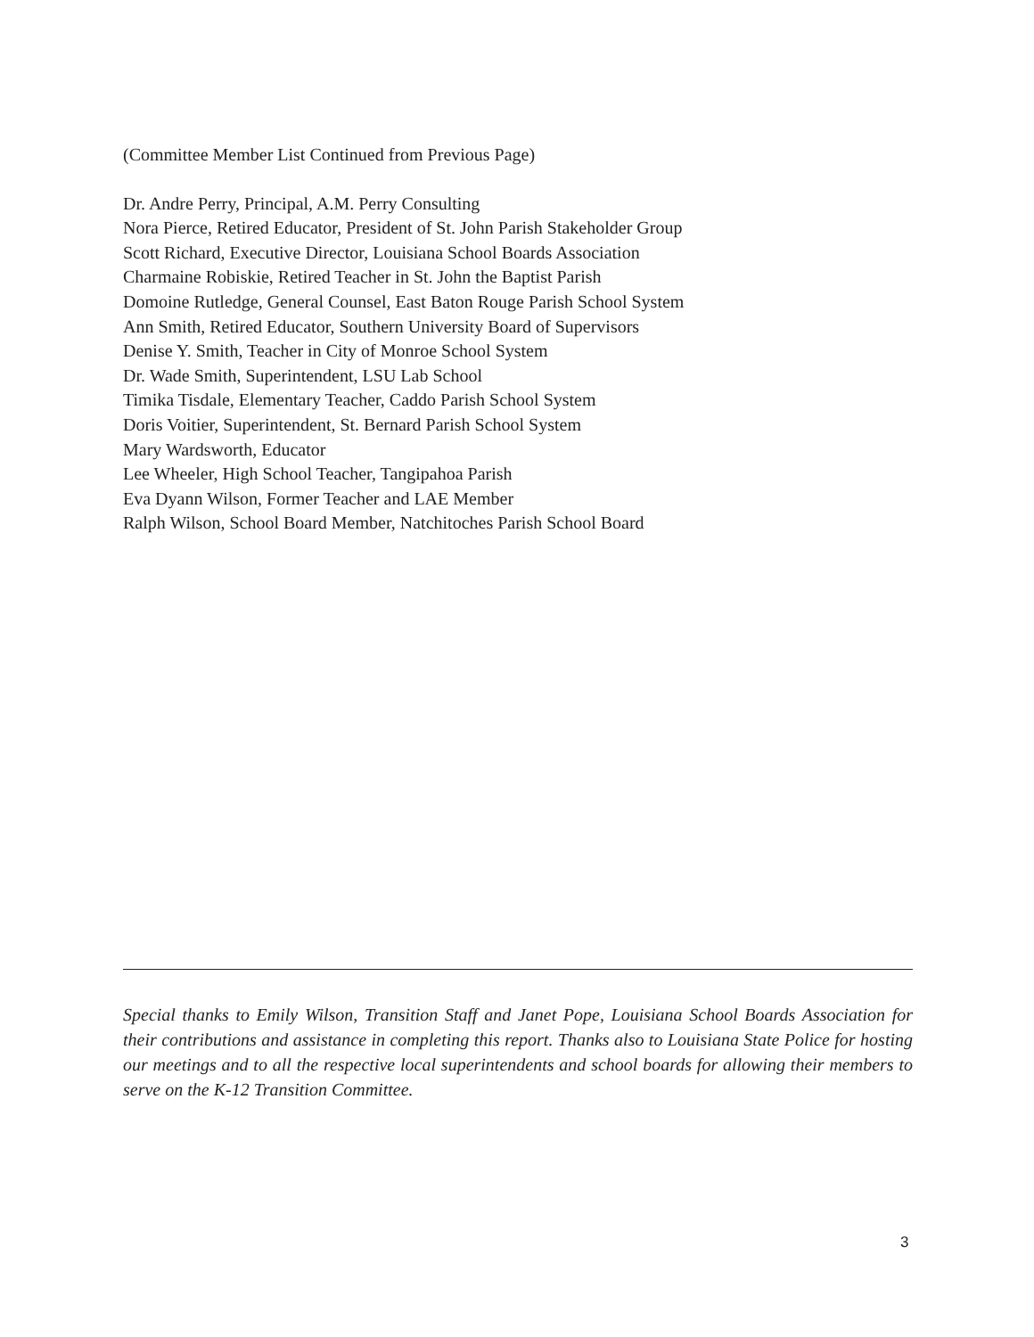(Committee Member List Continued from Previous Page)
Dr. Andre Perry, Principal, A.M. Perry Consulting
Nora Pierce, Retired Educator, President of St. John Parish Stakeholder Group
Scott Richard, Executive Director, Louisiana School Boards Association
Charmaine Robiskie, Retired Teacher in St. John the Baptist Parish
Domoine Rutledge, General Counsel, East Baton Rouge Parish School System
Ann Smith, Retired Educator, Southern University Board of Supervisors
Denise Y. Smith, Teacher in City of Monroe School System
Dr. Wade Smith, Superintendent, LSU Lab School
Timika Tisdale, Elementary Teacher, Caddo Parish School System
Doris Voitier, Superintendent, St. Bernard Parish School System
Mary Wardsworth, Educator
Lee Wheeler, High School Teacher, Tangipahoa Parish
Eva Dyann Wilson, Former Teacher and LAE Member
Ralph Wilson, School Board Member, Natchitoches Parish School Board
Special thanks to Emily Wilson, Transition Staff and Janet Pope, Louisiana School Boards Association for their contributions and assistance in completing this report. Thanks also to Louisiana State Police for hosting our meetings and to all the respective local superintendents and school boards for allowing their members to serve on the K-12 Transition Committee.
3